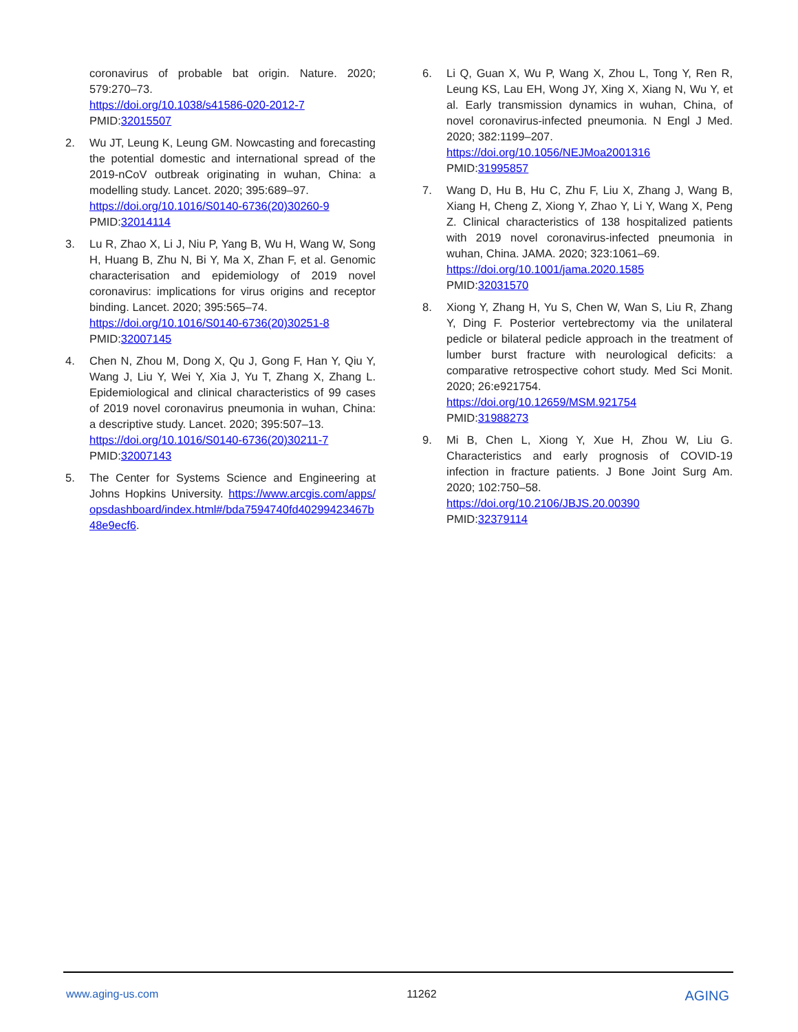coronavirus of probable bat origin. Nature. 2020; 579:270–73.
https://doi.org/10.1038/s41586-020-2012-7
PMID:32015507
2. Wu JT, Leung K, Leung GM. Nowcasting and forecasting the potential domestic and international spread of the 2019-nCoV outbreak originating in wuhan, China: a modelling study. Lancet. 2020; 395:689–97.
https://doi.org/10.1016/S0140-6736(20)30260-9
PMID:32014114
3. Lu R, Zhao X, Li J, Niu P, Yang B, Wu H, Wang W, Song H, Huang B, Zhu N, Bi Y, Ma X, Zhan F, et al. Genomic characterisation and epidemiology of 2019 novel coronavirus: implications for virus origins and receptor binding. Lancet. 2020; 395:565–74.
https://doi.org/10.1016/S0140-6736(20)30251-8
PMID:32007145
4. Chen N, Zhou M, Dong X, Qu J, Gong F, Han Y, Qiu Y, Wang J, Liu Y, Wei Y, Xia J, Yu T, Zhang X, Zhang L. Epidemiological and clinical characteristics of 99 cases of 2019 novel coronavirus pneumonia in wuhan, China: a descriptive study. Lancet. 2020; 395:507–13.
https://doi.org/10.1016/S0140-6736(20)30211-7
PMID:32007143
5. The Center for Systems Science and Engineering at Johns Hopkins University. https://www.arcgis.com/apps/opsdashboard/index.html#/bda7594740fd40299423467b48e9ecf6.
6. Li Q, Guan X, Wu P, Wang X, Zhou L, Tong Y, Ren R, Leung KS, Lau EH, Wong JY, Xing X, Xiang N, Wu Y, et al. Early transmission dynamics in wuhan, China, of novel coronavirus-infected pneumonia. N Engl J Med. 2020; 382:1199–207.
https://doi.org/10.1056/NEJMoa2001316
PMID:31995857
7. Wang D, Hu B, Hu C, Zhu F, Liu X, Zhang J, Wang B, Xiang H, Cheng Z, Xiong Y, Zhao Y, Li Y, Wang X, Peng Z. Clinical characteristics of 138 hospitalized patients with 2019 novel coronavirus-infected pneumonia in wuhan, China. JAMA. 2020; 323:1061–69.
https://doi.org/10.1001/jama.2020.1585
PMID:32031570
8. Xiong Y, Zhang H, Yu S, Chen W, Wan S, Liu R, Zhang Y, Ding F. Posterior vertebrectomy via the unilateral pedicle or bilateral pedicle approach in the treatment of lumber burst fracture with neurological deficits: a comparative retrospective cohort study. Med Sci Monit. 2020; 26:e921754.
https://doi.org/10.12659/MSM.921754
PMID:31988273
9. Mi B, Chen L, Xiong Y, Xue H, Zhou W, Liu G. Characteristics and early prognosis of COVID-19 infection in fracture patients. J Bone Joint Surg Am. 2020; 102:750–58.
https://doi.org/10.2106/JBJS.20.00390
PMID:32379114
www.aging-us.com 11262 AGING